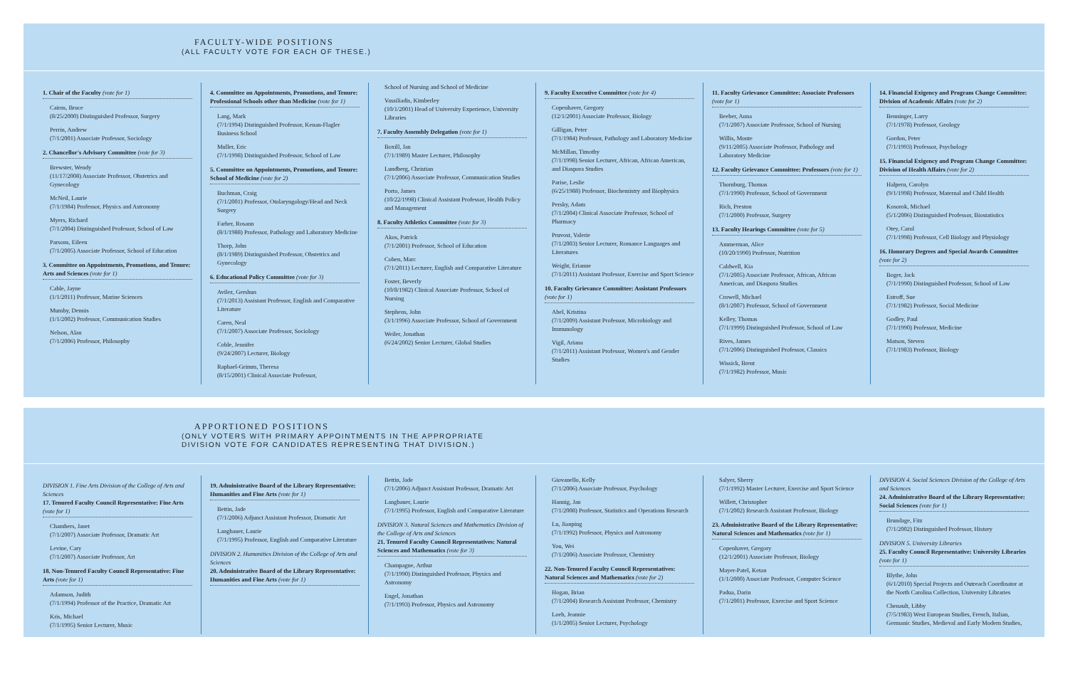FACULTY-WIDE POSITIONS
(ALL FACULTY VOTE FOR EACH OF THESE.)
1. Chair of the Faculty (vote for 1)
Cairns, Bruce
(8/25/2000) Distinguished Professor, Surgery
Perrin, Andrew
(7/1/2001) Associate Professor, Sociology
2. Chancellor's Advisory Committee (vote for 3)
Brewster, Wendy
(11/17/2008) Associate Professor, Obstetrics and Gynecology
McNeil, Laurie
(7/1/1984) Professor, Physics and Astronomy
Myers, Richard
(7/1/2004) Distinguished Professor, School of Law
Parsons, Eileen
(7/1/2005) Associate Professor, School of Education
3. Committee on Appointments, Promotions, and Tenure: Arts and Sciences (vote for 1)
Cable, Jayne
(1/1/2011) Professor, Marine Sciences
Mumby, Dennis
(1/1/2002) Professor, Communication Studies
Nelson, Alan
(7/1/2006) Professor, Philosophy
4. Committee on Appointments, Promotions, and Tenure: Professional Schools other than Medicine (vote for 1)
Lang, Mark
(7/1/1994) Distinguished Professor, Kenan-Flagler Business School
Muller, Eric
(7/1/1998) Distinguished Professor, School of Law
5. Committee on Appointments, Promotions, and Tenure: School of Medicine (vote for 2)
Buchman, Craig
(7/1/2001) Professor, Otolaryngology/Head and Neck Surgery
Farber, Rosann
(8/1/1988) Professor, Pathology and Laboratory Medicine
Thorp, John
(8/1/1989) Distinguished Professor, Obstetrics and Gynecology
6. Educational Policy Committee (vote for 3)
Avilez, Gershun
(7/1/2013) Assistant Professor, English and Comparative Literature
Caren, Neal
(7/1/2007) Associate Professor, Sociology
Coble, Jennifer
(9/24/2007) Lecturer, Biology
Raphael-Grimm, Theresa
(8/15/2001) Clinical Associate Professor,
School of Nursing and School of Medicine
Vassiliadis, Kimberley
(10/1/2001) Head of University Experience, University Libraries
7. Faculty Assembly Delegation (vote for 1)
Boxill, Jan
(7/1/1989) Master Lecturer, Philosophy
Lundberg, Christian
(7/1/2006) Associate Professor, Communication Studies
Porto, James
(10/22/1998) Clinical Assistant Professor, Health Policy and Management
8. Faculty Athletics Committee (vote for 3)
Akos, Patrick
(7/1/2001) Professor, School of Education
Cohen, Marc
(7/1/2011) Lecturer, English and Comparative Literature
Foster, Beverly
(10/8/1982) Clinical Associate Professor, School of Nursing
Stephens, John
(3/1/1996) Associate Professor, School of Government
Weiler, Jonathan
(6/24/2002) Senior Lecturer, Global Studies
9. Faculty Executive Committee (vote for 4)
Copenhaver, Gregory
(12/1/2001) Associate Professor, Biology
Gilligan, Peter
(7/1/1984) Professor, Pathology and Laboratory Medicine
McMillan, Timothy
(7/1/1998) Senior Lecturer, African, African American, and Diaspora Studies
Parise, Leslie
(6/25/1988) Professor, Biochemistry and Biophysics
Persky, Adam
(7/1/2004) Clinical Associate Professor, School of Pharmacy
Pruvost, Valerie
(7/1/2003) Senior Lecturer, Romance Languages and Literatures
Weight, Erianne
(7/1/2011) Assistant Professor, Exercise and Sport Science
10. Faculty Grievance Committee: Assistant Professors (vote for 1)
Abel, Kristina
(7/1/2009) Assistant Professor, Microbiology and Immunology
Vigil, Ariana
(7/1/2011) Assistant Professor, Women's and Gender Studies
11. Faculty Grievance Committee: Associate Professors (vote for 1)
Beeber, Anna
(7/1/2007) Associate Professor, School of Nursing
Willis, Monte
(9/11/2005) Associate Professor, Pathology and Laboratory Medicine
12. Faculty Grievance Committee: Professors (vote for 1)
Thornburg, Thomas
(7/1/1990) Professor, School of Government
Rich, Preston
(7/1/2000) Professor, Surgery
13. Faculty Hearings Committee (vote for 5)
Ammerman, Alice
(10/20/1990) Professor, Nutrition
Caldwell, Kia
(7/1/2005) Associate Professor, African, African American, and Diaspora Studies
Crowell, Michael
(8/1/2007) Professor, School of Government
Kelley, Thomas
(7/1/1999) Distinguished Professor, School of Law
Rives, James
(7/1/2006) Distinguished Professor, Classics
Wissick, Brent
(7/1/1982) Professor, Music
14. Financial Exigency and Program Change Committee: Division of Academic Affairs (vote for 2)
Benninger, Larry
(7/1/1978) Professor, Geology
Gordon, Peter
(7/1/1993) Professor, Psychology
15. Financial Exigency and Program Change Committee: Division of Health Affairs (vote for 2)
Halpern, Carolyn
(9/1/1998) Professor, Maternal and Child Health
Kosorok, Michael
(5/1/2006) Distinguished Professor, Biostatistics
Otey, Carol
(7/1/1998) Professor, Cell Biology and Physiology
16. Honorary Degrees and Special Awards Committee (vote for 2)
Boger, Jack
(7/1/1990) Distinguished Professor, School of Law
Estroff, Sue
(7/1/1982) Professor, Social Medicine
Godley, Paul
(7/1/1990) Professor, Medicine
Matson, Steven
(7/1/1983) Professor, Biology
APPORTIONED POSITIONS
(ONLY VOTERS WITH PRIMARY APPOINTMENTS IN THE APPROPRIATE
DIVISION VOTE FOR CANDIDATES REPRESENTING THAT DIVISION.)
DIVISION 1. Fine Arts Division of the College of Arts and Sciences
17. Tenured Faculty Council Representative: Fine Arts (vote for 1)
Chambers, Janet
(7/1/2007) Associate Professor, Dramatic Art
Levine, Cary
(7/1/2007) Associate Professor, Art
18. Non-Tenured Faculty Council Representative: Fine Arts (vote for 1)
Adamson, Judith
(7/1/1994) Professor of the Practice, Dramatic Art
Kris, Michael
(7/1/1995) Senior Lecturer, Music
19. Administrative Board of the Library Representative: Humanities and Fine Arts (vote for 1)
Bettin, Jade
(7/1/2006) Adjunct Assistant Professor, Dramatic Art
Langbauer, Laurie
(7/1/1995) Professor, English and Comparative Literature
DIVISION 2. Humanities Division of the College of Arts and Sciences
20. Administrative Board of the Library Representative: Humanities and Fine Arts (vote for 1)
Bettin, Jade
(7/1/2006) Adjunct Assistant Professor, Dramatic Art
Langbauer, Laurie
(7/1/1995) Professor, English and Comparative Literature
DIVISION 3. Natural Sciences and Mathematics Division of the College of Arts and Sciences
21. Tenured Faculty Council Representatives: Natural Sciences and Mathematics (vote for 3)
Champagne, Arthur
(7/1/1990) Distinguished Professor, Physics and Astronomy
Engel, Jonathan
(7/1/1993) Professor, Physics and Astronomy
Giovanello, Kelly
(7/1/2006) Associate Professor, Psychology
Hannig, Jan
(7/1/2008) Professor, Statistics and Operations Research
Lu, Jianping
(7/1/1992) Professor, Physics and Astronomy
You, Wei
(7/1/2006) Associate Professor, Chemistry
22. Non-Tenured Faculty Council Representatives: Natural Sciences and Mathematics (vote for 2)
Hogan, Brian
(7/1/2004) Research Assistant Professor, Chemistry
Loeb, Jeannie
(1/1/2005) Senior Lecturer, Psychology
Salyer, Sherry
(7/1/1992) Master Lecturer, Exercise and Sport Science
Willett, Christopher
(7/1/2002) Research Assistant Professor, Biology
23. Administrative Board of the Library Representative: Natural Sciences and Mathematics (vote for 1)
Copenhaver, Gregory
(12/1/2001) Associate Professor, Biology
Mayer-Patel, Ketan
(1/1/2000) Associate Professor, Computer Science
Padua, Darin
(7/1/2001) Professor, Exercise and Sport Science
DIVISION 4. Social Sciences Division of the College of Arts and Sciences
24. Administrative Board of the Library Representative: Social Sciences (vote for 1)
Brundage, Fitz
(7/1/2002) Distinguished Professor, History
DIVISION 5. University Libraries
25. Faculty Council Representative: University Libraries (vote for 1)
Blythe, John
(6/1/2010) Special Projects and Outreach Coordinator at the North Carolina Collection, University Libraries
Chenault, Libby
(7/5/1983) West European Studies, French, Italian, Germanic Studies, Medieval and Early Modern Studies,